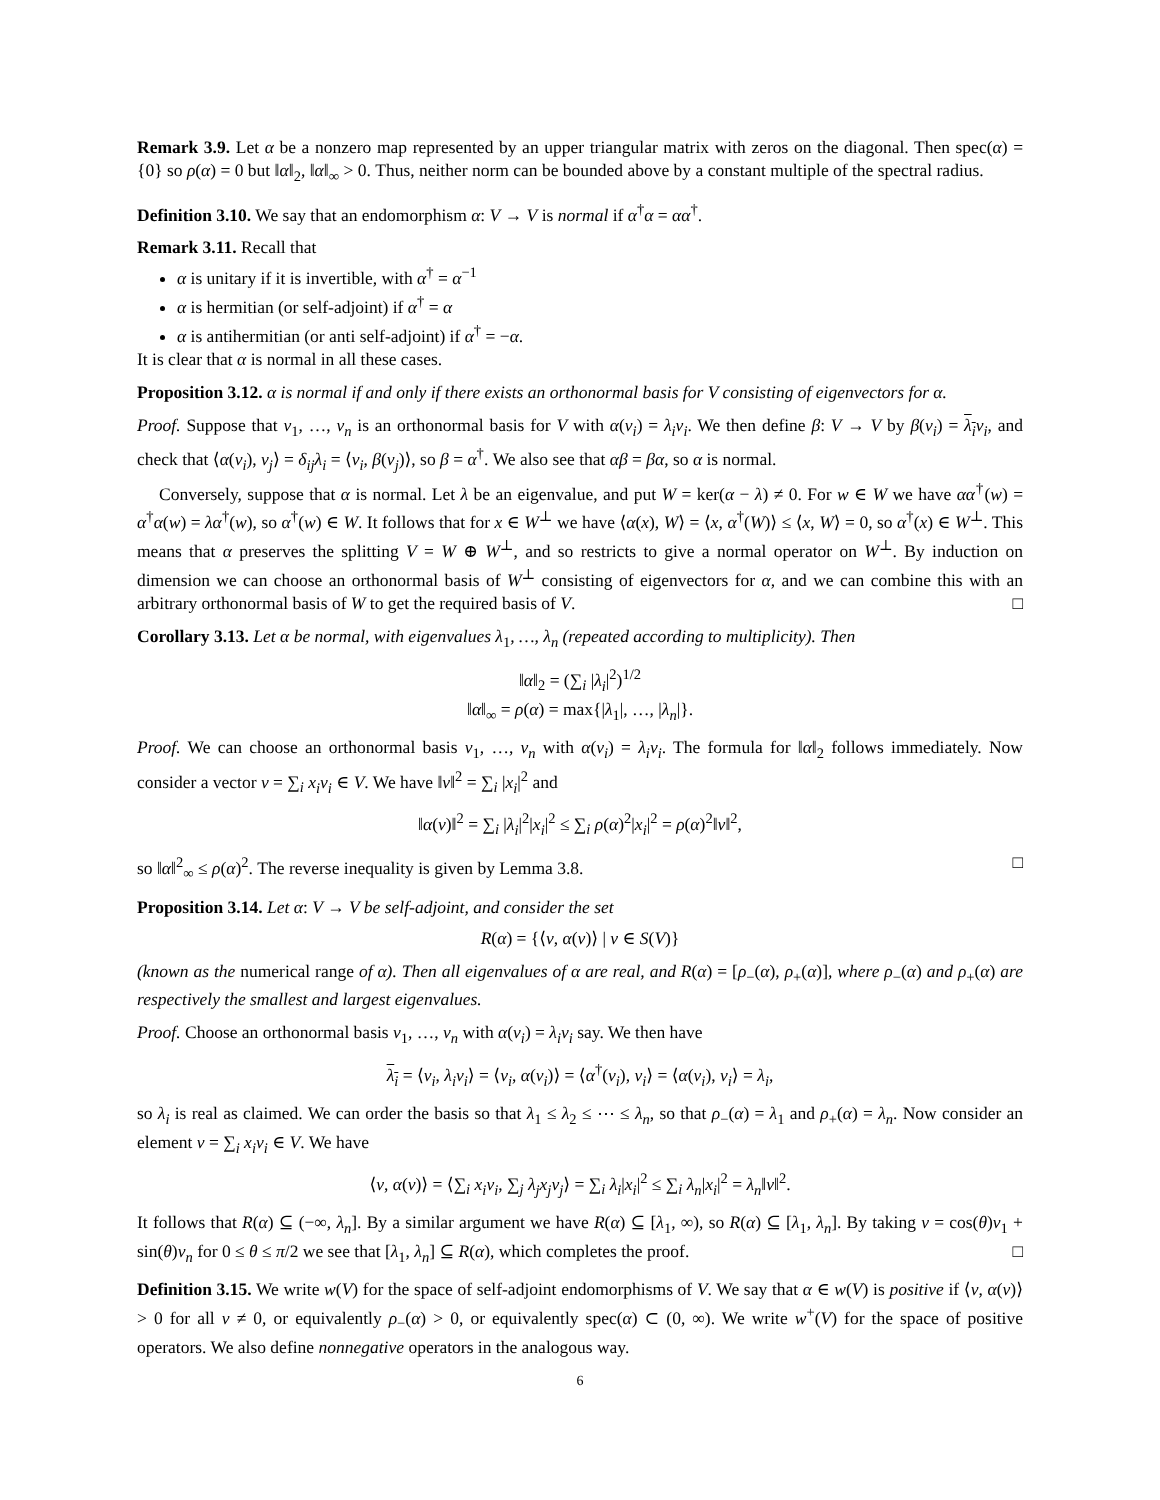Remark 3.9. Let α be a nonzero map represented by an upper triangular matrix with zeros on the diagonal. Then spec(α) = {0} so ρ(α) = 0 but ‖α‖<sub>2</sub>, ‖α‖<sub>∞</sub> > 0. Thus, neither norm can be bounded above by a constant multiple of the spectral radius.
Definition 3.10. We say that an endomorphism α: V → V is normal if α<sup>†</sup>α = αα<sup>†</sup>.
Remark 3.11. Recall that
α is unitary if it is invertible, with α<sup>†</sup> = α<sup>−1</sup>
α is hermitian (or self-adjoint) if α<sup>†</sup> = α
α is antihermitian (or anti self-adjoint) if α<sup>†</sup> = −α.
It is clear that α is normal in all these cases.
Proposition 3.12. α is normal if and only if there exists an orthonormal basis for V consisting of eigenvectors for α.
Proof. Suppose that v<sub>1</sub>, …, v<sub>n</sub> is an orthonormal basis for V with α(v<sub>i</sub>) = λ<sub>i</sub>v<sub>i</sub>. We then define β: V → V by β(v<sub>i</sub>) = λ<sub>i</sub> v<sub>i</sub>, and check that ⟨α(v<sub>i</sub>), v<sub>j</sub>⟩ = δ<sub>ij</sub>λ<sub>i</sub> = ⟨v<sub>i</sub>, β(v<sub>j</sub>)⟩, so β = α<sup>†</sup>. We also see that αβ = βα, so α is normal.
Conversely, suppose that α is normal. Let λ be an eigenvalue, and put W = ker(α − λ) ≠ 0. For w ∈ W we have αα<sup>†</sup>(w) = α<sup>†</sup>α(w) = λα<sup>†</sup>(w), so α<sup>†</sup>(w) ∈ W. It follows that for x ∈ W<sup>⊥</sup> we have ⟨α(x), W⟩ = ⟨x, α<sup>†</sup>(W)⟩ ≤ ⟨x, W⟩ = 0, so α<sup>†</sup>(x) ∈ W<sup>⊥</sup>. This means that α preserves the splitting V = W ⊕ W<sup>⊥</sup>, and so restricts to give a normal operator on W<sup>⊥</sup>. By induction on dimension we can choose an orthonormal basis of W<sup>⊥</sup> consisting of eigenvectors for α, and we can combine this with an arbitrary orthonormal basis of W to get the required basis of V. □
Corollary 3.13. Let α be normal, with eigenvalues λ<sub>1</sub>, …, λ<sub>n</sub> (repeated according to multiplicity). Then
‖α‖<sub>2</sub> = (∑<sub>i</sub> |λ<sub>i</sub>|<sup>2</sup>)<sup>1/2</sup>
‖α‖<sub>∞</sub> = ρ(α) = max{|λ<sub>1</sub>|, …, |λ<sub>n</sub>|}.
Proof. We can choose an orthonormal basis v<sub>1</sub>, …, v<sub>n</sub> with α(v<sub>i</sub>) = λ<sub>i</sub>v<sub>i</sub>. The formula for ‖α‖<sub>2</sub> follows immediately. Now consider a vector v = ∑<sub>i</sub> x<sub>i</sub>v<sub>i</sub> ∈ V. We have ‖v‖<sup>2</sup> = ∑<sub>i</sub> |x<sub>i</sub>|<sup>2</sup> and
‖α(v)‖<sup>2</sup> = ∑<sub>i</sub> |λ<sub>i</sub>|<sup>2</sup>|x<sub>i</sub>|<sup>2</sup> ≤ ∑<sub>i</sub> ρ(α)<sup>2</sup>|x<sub>i</sub>|<sup>2</sup> = ρ(α)<sup>2</sup>‖v‖<sup>2</sup>,
so ‖α‖<sup>2</sup><sub>∞</sub> ≤ ρ(α)<sup>2</sup>. The reverse inequality is given by Lemma 3.8. □
Proposition 3.14. Let α: V → V be self-adjoint, and consider the set
R(α) = {⟨v, α(v)⟩ | v ∈ S(V)}
(known as the numerical range of α). Then all eigenvalues of α are real, and R(α) = [ρ<sub>−</sub>(α), ρ<sub>+</sub>(α)], where ρ<sub>−</sub>(α) and ρ<sub>+</sub>(α) are respectively the smallest and largest eigenvalues.
Proof. Choose an orthonormal basis v<sub>1</sub>, …, v<sub>n</sub> with α(v<sub>i</sub>) = λ<sub>i</sub>v<sub>i</sub> say. We then have
λ<sub>i</sub> = ⟨v<sub>i</sub>, λ<sub>i</sub>v<sub>i</sub>⟩ = ⟨v<sub>i</sub>, α(v<sub>i</sub>)⟩ = ⟨α<sup>†</sup>(v<sub>i</sub>), v<sub>i</sub>⟩ = ⟨α(v<sub>i</sub>), v<sub>i</sub>⟩ = λ<sub>i</sub>,
so λ<sub>i</sub> is real as claimed. We can order the basis so that λ<sub>1</sub> ≤ λ<sub>2</sub> ≤ ⋯ ≤ λ<sub>n</sub>, so that ρ<sub>−</sub>(α) = λ<sub>1</sub> and ρ<sub>+</sub>(α) = λ<sub>n</sub>. Now consider an element v = ∑<sub>i</sub> x<sub>i</sub>v<sub>i</sub> ∈ V. We have
⟨v, α(v)⟩ = ⟨∑<sub>i</sub> x<sub>i</sub>v<sub>i</sub>, ∑<sub>j</sub> λ<sub>j</sub>x<sub>j</sub>v<sub>j</sub>⟩ = ∑<sub>i</sub> λ<sub>i</sub>|x<sub>i</sub>|<sup>2</sup> ≤ ∑<sub>i</sub> λ<sub>n</sub>|x<sub>i</sub>|<sup>2</sup> = λ<sub>n</sub>‖v‖<sup>2</sup>.
It follows that R(α) ⊆ (−∞, λ<sub>n</sub>]. By a similar argument we have R(α) ⊆ [λ<sub>1</sub>, ∞), so R(α) ⊆ [λ<sub>1</sub>, λ<sub>n</sub>]. By taking v = cos(θ)v<sub>1</sub> + sin(θ)v<sub>n</sub> for 0 ≤ θ ≤ π/2 we see that [λ<sub>1</sub>, λ<sub>n</sub>] ⊆ R(α), which completes the proof. □
Definition 3.15. We write w(V) for the space of self-adjoint endomorphisms of V. We say that α ∈ w(V) is positive if ⟨v, α(v)⟩ > 0 for all v ≠ 0, or equivalently ρ<sub>−</sub>(α) > 0, or equivalently spec(α) ⊂ (0, ∞). We write w<sup>+</sup>(V) for the space of positive operators. We also define nonnegative operators in the analogous way.
6